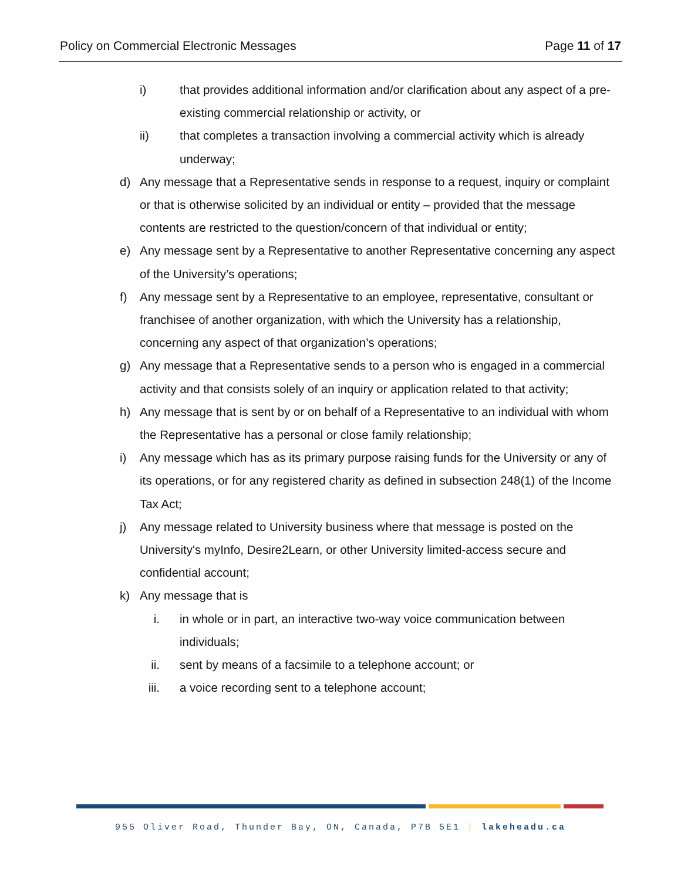Policy on Commercial Electronic Messages Page 11 of 17
i) that provides additional information and/or clarification about any aspect of a pre-existing commercial relationship or activity, or
ii) that completes a transaction involving a commercial activity which is already underway;
d) Any message that a Representative sends in response to a request, inquiry or complaint or that is otherwise solicited by an individual or entity – provided that the message contents are restricted to the question/concern of that individual or entity;
e) Any message sent by a Representative to another Representative concerning any aspect of the University’s operations;
f) Any message sent by a Representative to an employee, representative, consultant or franchisee of another organization, with which the University has a relationship, concerning any aspect of that organization’s operations;
g) Any message that a Representative sends to a person who is engaged in a commercial activity and that consists solely of an inquiry or application related to that activity;
h) Any message that is sent by or on behalf of a Representative to an individual with whom the Representative has a personal or close family relationship;
i) Any message which has as its primary purpose raising funds for the University or any of its operations, or for any registered charity as defined in subsection 248(1) of the Income Tax Act;
j) Any message related to University business where that message is posted on the University's myInfo, Desire2Learn, or other University limited-access secure and confidential account;
k) Any message that is
i. in whole or in part, an interactive two-way voice communication between individuals;
ii. sent by means of a facsimile to a telephone account; or
iii. a voice recording sent to a telephone account;
955 Oliver Road, Thunder Bay, ON, Canada, P7B 5E1 | lakeheadu.ca